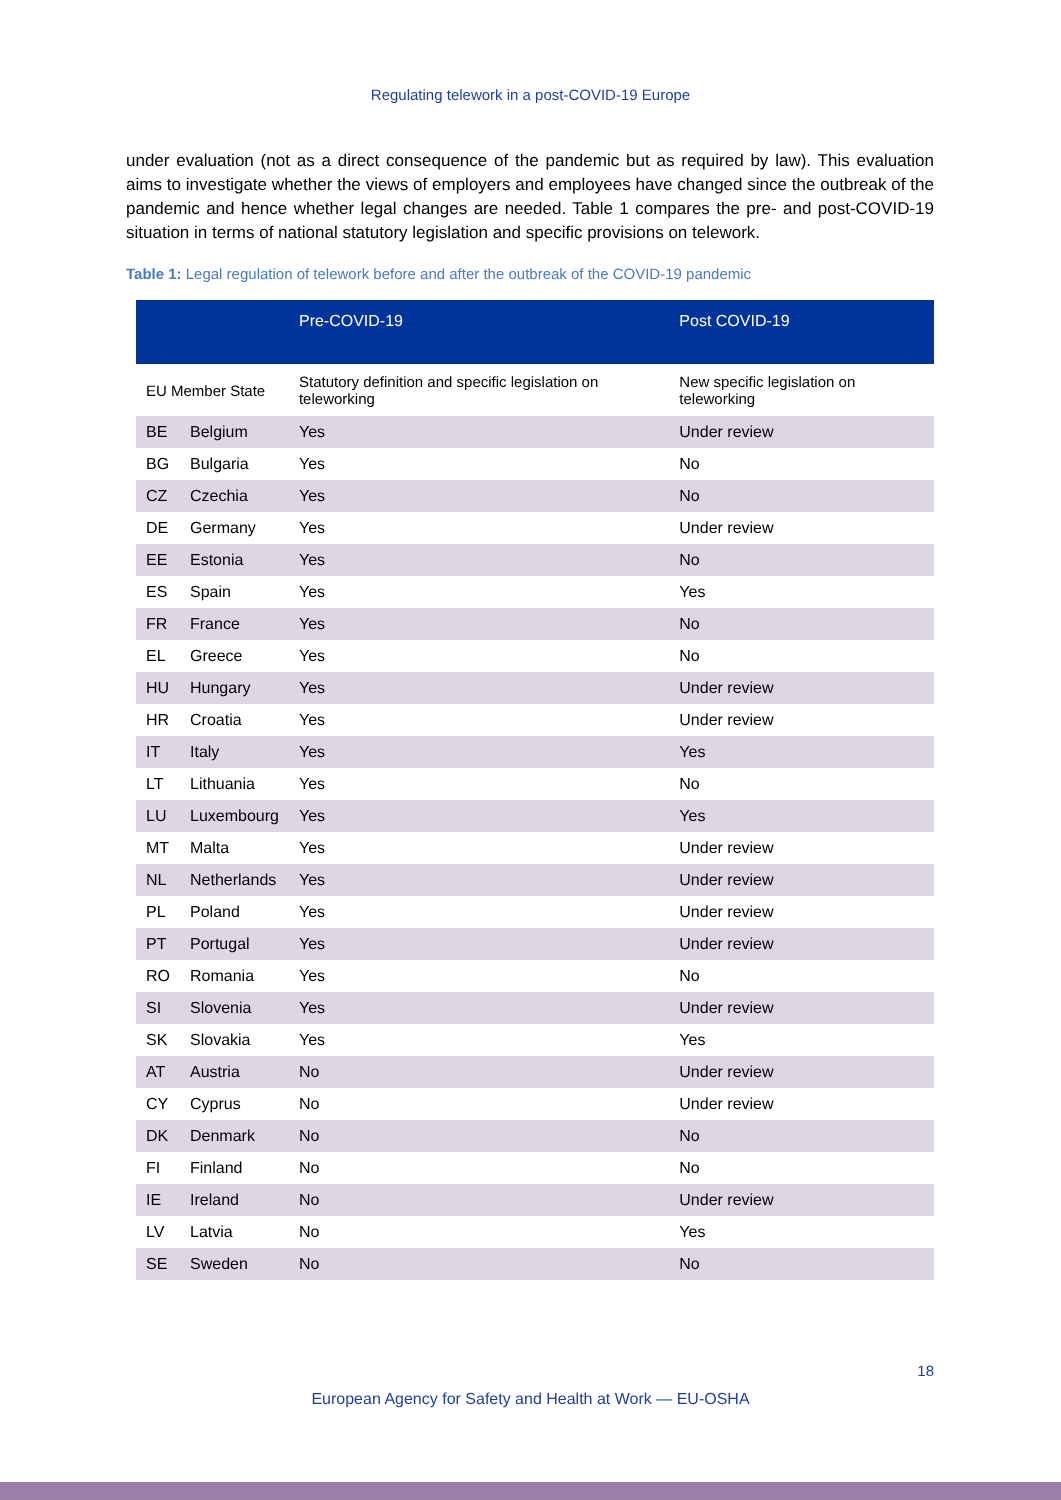Regulating telework in a post-COVID-19 Europe
under evaluation (not as a direct consequence of the pandemic but as required by law). This evaluation aims to investigate whether the views of employers and employees have changed since the outbreak of the pandemic and hence whether legal changes are needed. Table 1 compares the pre- and post-COVID-19 situation in terms of national statutory legislation and specific provisions on telework.
Table 1: Legal regulation of telework before and after the outbreak of the COVID-19 pandemic
| | | Pre-COVID-19 | Post COVID-19 |
| --- | --- | --- | --- |
| EU Member State | | Statutory definition and specific legislation on teleworking | New specific legislation on teleworking |
| BE | Belgium | Yes | Under review |
| BG | Bulgaria | Yes | No |
| CZ | Czechia | Yes | No |
| DE | Germany | Yes | Under review |
| EE | Estonia | Yes | No |
| ES | Spain | Yes | Yes |
| FR | France | Yes | No |
| EL | Greece | Yes | No |
| HU | Hungary | Yes | Under review |
| HR | Croatia | Yes | Under review |
| IT | Italy | Yes | Yes |
| LT | Lithuania | Yes | No |
| LU | Luxembourg | Yes | Yes |
| MT | Malta | Yes | Under review |
| NL | Netherlands | Yes | Under review |
| PL | Poland | Yes | Under review |
| PT | Portugal | Yes | Under review |
| RO | Romania | Yes | No |
| SI | Slovenia | Yes | Under review |
| SK | Slovakia | Yes | Yes |
| AT | Austria | No | Under review |
| CY | Cyprus | No | Under review |
| DK | Denmark | No | No |
| FI | Finland | No | No |
| IE | Ireland | No | Under review |
| LV | Latvia | No | Yes |
| SE | Sweden | No | No |
18
European Agency for Safety and Health at Work — EU-OSHA